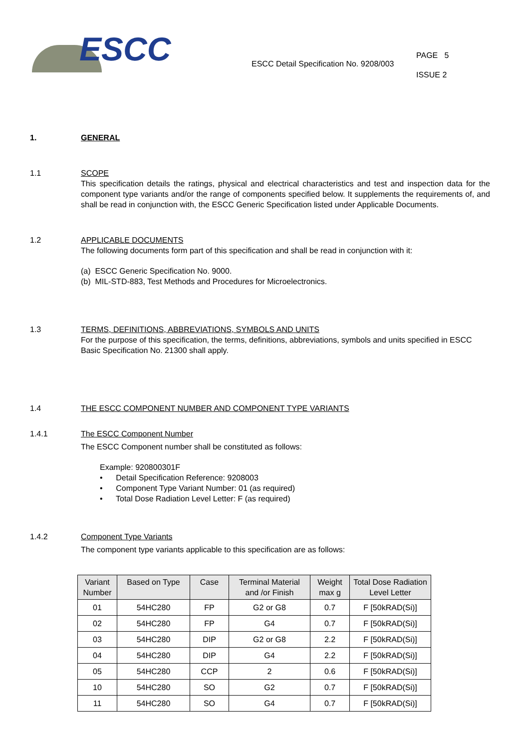ESCC
ESCC Detail Specification No. 9208/003
PAGE 5
ISSUE 2
1. GENERAL
1.1 SCOPE
This specification details the ratings, physical and electrical characteristics and test and inspection data for the component type variants and/or the range of components specified below. It supplements the requirements of, and shall be read in conjunction with, the ESCC Generic Specification listed under Applicable Documents.
1.2 APPLICABLE DOCUMENTS
The following documents form part of this specification and shall be read in conjunction with it:
(a) ESCC Generic Specification No. 9000.
(b) MIL-STD-883, Test Methods and Procedures for Microelectronics.
1.3 TERMS, DEFINITIONS, ABBREVIATIONS, SYMBOLS AND UNITS
For the purpose of this specification, the terms, definitions, abbreviations, symbols and units specified in ESCC Basic Specification No. 21300 shall apply.
1.4 THE ESCC COMPONENT NUMBER AND COMPONENT TYPE VARIANTS
1.4.1 The ESCC Component Number
The ESCC Component number shall be constituted as follows:
Example: 920800301F
• Detail Specification Reference: 9208003
• Component Type Variant Number: 01 (as required)
• Total Dose Radiation Level Letter: F (as required)
1.4.2 Component Type Variants
The component type variants applicable to this specification are as follows:
| Variant Number | Based on Type | Case | Terminal Material and /or Finish | Weight max g | Total Dose Radiation Level Letter |
| --- | --- | --- | --- | --- | --- |
| 01 | 54HC280 | FP | G2 or G8 | 0.7 | F [50kRAD(Si)] |
| 02 | 54HC280 | FP | G4 | 0.7 | F [50kRAD(Si)] |
| 03 | 54HC280 | DIP | G2 or G8 | 2.2 | F [50kRAD(Si)] |
| 04 | 54HC280 | DIP | G4 | 2.2 | F [50kRAD(Si)] |
| 05 | 54HC280 | CCP | 2 | 0.6 | F [50kRAD(Si)] |
| 10 | 54HC280 | SO | G2 | 0.7 | F [50kRAD(Si)] |
| 11 | 54HC280 | SO | G4 | 0.7 | F [50kRAD(Si)] |